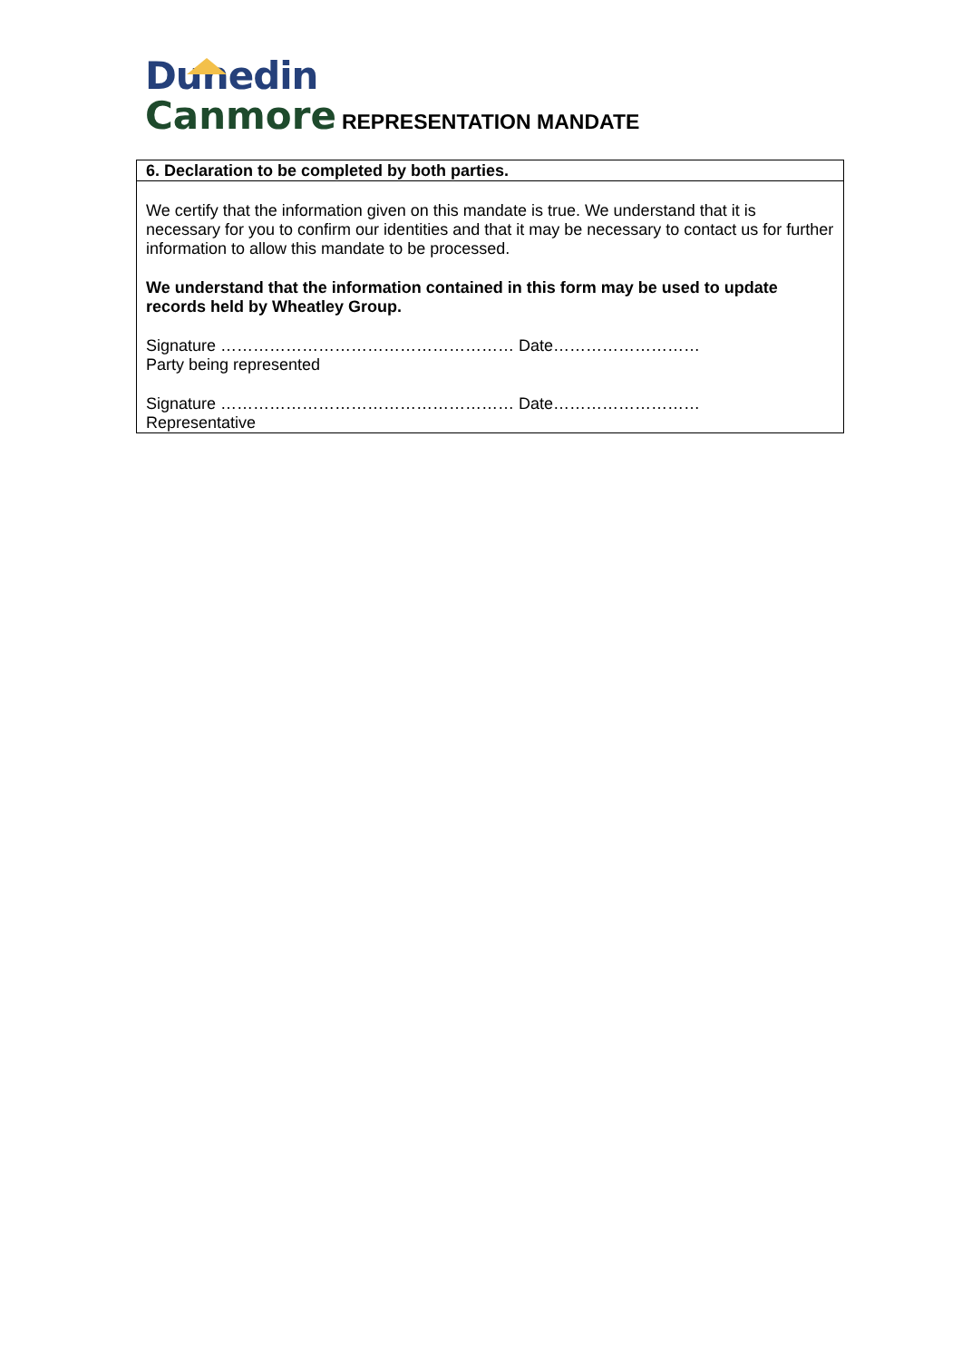Dunedin
Canmore REPRESENTATION MANDATE
| 6. Declaration to be completed by both parties. |
| --- |
| We certify that the information given on this mandate is true. We understand that it is necessary for you to confirm our identities and that it may be necessary to contact us for further information to allow this mandate to be processed. We understand that the information contained in this form may be used to update records held by Wheatley Group. Signature ……………………………………………… Date……………………… Party being represented Signature ……………………………………………… Date……………………… Representative |